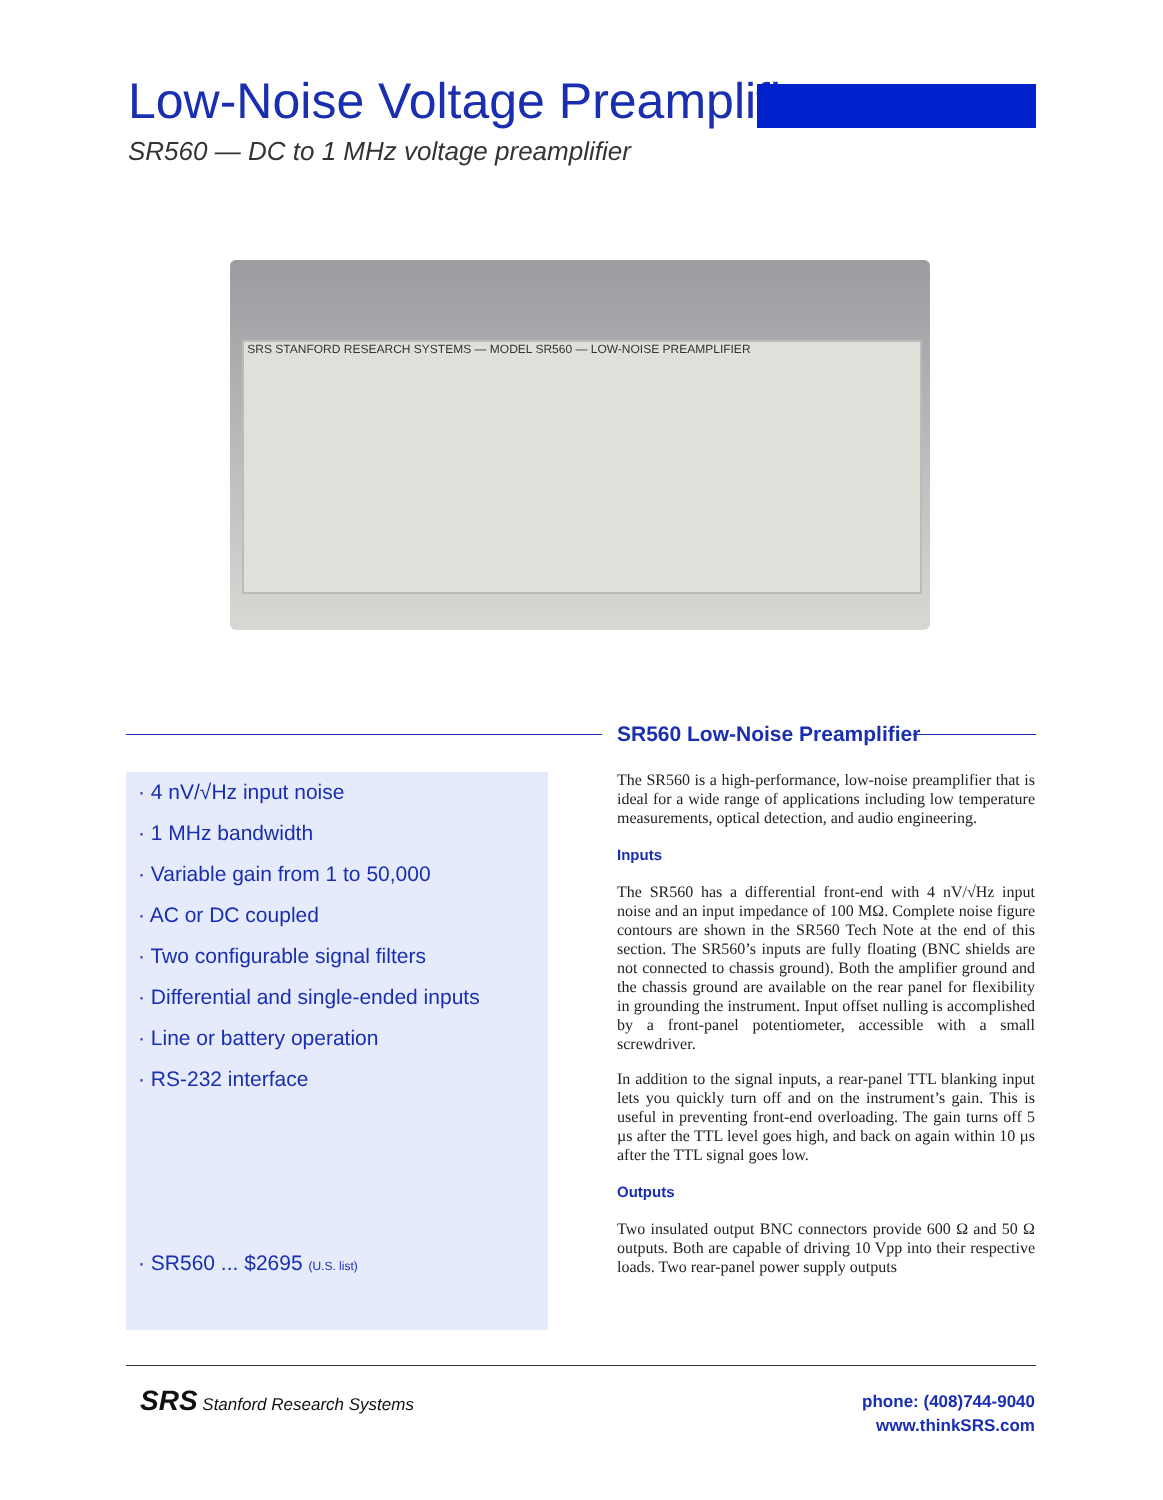Low-Noise Voltage Preamplifier
SR560 — DC to 1 MHz voltage preamplifier
SRS STANFORD RESEARCH SYSTEMS — MODEL SR560 — LOW-NOISE PREAMPLIFIER
SR560 Low-Noise Preamplifier
· 4 nV/√Hz input noise
· 1 MHz bandwidth
· Variable gain from 1 to 50,000
· AC or DC coupled
· Two configurable signal filters
· Differential and single-ended inputs
· Line or battery operation
· RS-232 interface
· SR560 ... $2695 (U.S. list)
The SR560 is a high-performance, low-noise preamplifier that is ideal for a wide range of applications including low temperature measurements, optical detection, and audio engineering.
Inputs
The SR560 has a differential front-end with 4 nV/√Hz input noise and an input impedance of 100 MΩ. Complete noise figure contours are shown in the SR560 Tech Note at the end of this section. The SR560’s inputs are fully floating (BNC shields are not connected to chassis ground). Both the amplifier ground and the chassis ground are available on the rear panel for flexibility in grounding the instrument. Input offset nulling is accomplished by a front-panel potentiometer, accessible with a small screwdriver.
In addition to the signal inputs, a rear-panel TTL blanking input lets you quickly turn off and on the instrument’s gain. This is useful in preventing front-end overloading. The gain turns off 5 µs after the TTL level goes high, and back on again within 10 µs after the TTL signal goes low.
Outputs
Two insulated output BNC connectors provide 600 Ω and 50 Ω outputs. Both are capable of driving 10 Vpp into their respective loads. Two rear-panel power supply outputs
SRS Stanford Research Systems
phone: (408)744-9040
www.thinkSRS.com